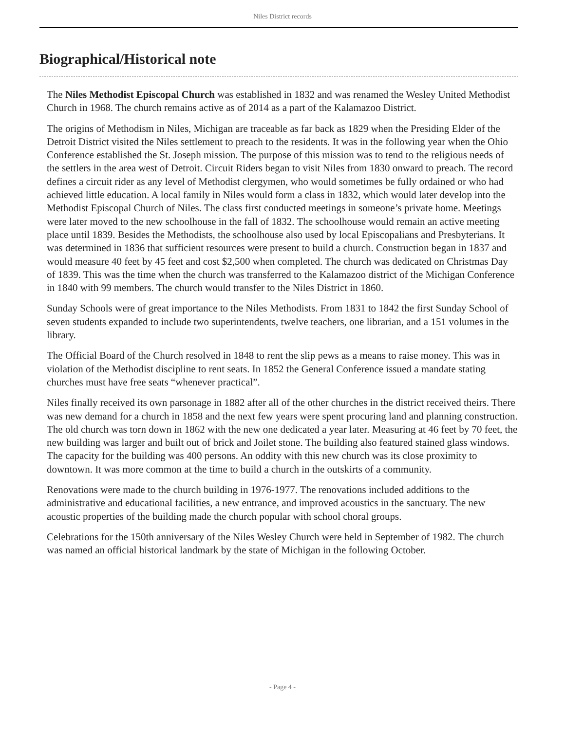Niles District records
Biographical/Historical note
The Niles Methodist Episcopal Church was established in 1832 and was renamed the Wesley United Methodist Church in 1968. The church remains active as of 2014 as a part of the Kalamazoo District.
The origins of Methodism in Niles, Michigan are traceable as far back as 1829 when the Presiding Elder of the Detroit District visited the Niles settlement to preach to the residents. It was in the following year when the Ohio Conference established the St. Joseph mission. The purpose of this mission was to tend to the religious needs of the settlers in the area west of Detroit. Circuit Riders began to visit Niles from 1830 onward to preach. The record defines a circuit rider as any level of Methodist clergymen, who would sometimes be fully ordained or who had achieved little education. A local family in Niles would form a class in 1832, which would later develop into the Methodist Episcopal Church of Niles. The class first conducted meetings in someone’s private home. Meetings were later moved to the new schoolhouse in the fall of 1832. The schoolhouse would remain an active meeting place until 1839. Besides the Methodists, the schoolhouse also used by local Episcopalians and Presbyterians. It was determined in 1836 that sufficient resources were present to build a church. Construction began in 1837 and would measure 40 feet by 45 feet and cost $2,500 when completed. The church was dedicated on Christmas Day of 1839. This was the time when the church was transferred to the Kalamazoo district of the Michigan Conference in 1840 with 99 members. The church would transfer to the Niles District in 1860.
Sunday Schools were of great importance to the Niles Methodists. From 1831 to 1842 the first Sunday School of seven students expanded to include two superintendents, twelve teachers, one librarian, and a 151 volumes in the library.
The Official Board of the Church resolved in 1848 to rent the slip pews as a means to raise money. This was in violation of the Methodist discipline to rent seats. In 1852 the General Conference issued a mandate stating churches must have free seats “whenever practical”.
Niles finally received its own parsonage in 1882 after all of the other churches in the district received theirs. There was new demand for a church in 1858 and the next few years were spent procuring land and planning construction. The old church was torn down in 1862 with the new one dedicated a year later. Measuring at 46 feet by 70 feet, the new building was larger and built out of brick and Joilet stone. The building also featured stained glass windows. The capacity for the building was 400 persons. An oddity with this new church was its close proximity to downtown. It was more common at the time to build a church in the outskirts of a community.
Renovations were made to the church building in 1976-1977. The renovations included additions to the administrative and educational facilities, a new entrance, and improved acoustics in the sanctuary. The new acoustic properties of the building made the church popular with school choral groups.
Celebrations for the 150th anniversary of the Niles Wesley Church were held in September of 1982. The church was named an official historical landmark by the state of Michigan in the following October.
- Page 4 -